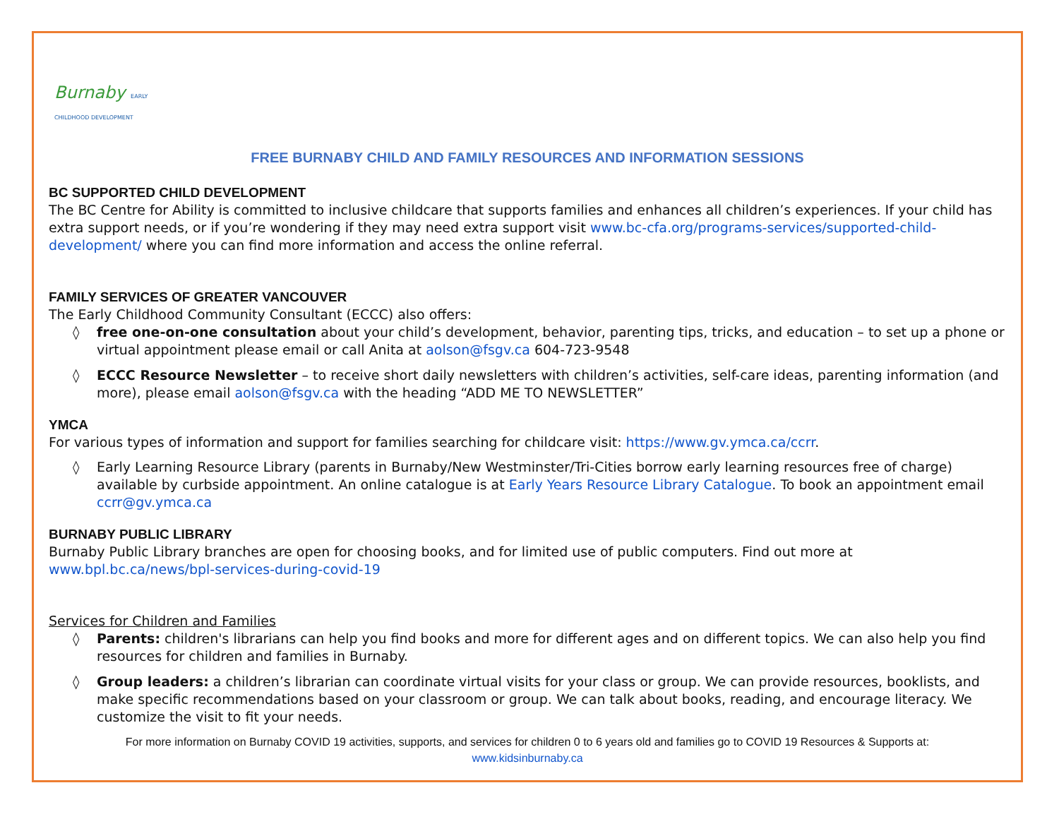Burnaby EARLY CHILDHOOD DEVELOPMENT
FREE BURNABY CHILD AND FAMILY RESOURCES AND INFORMATION SESSIONS
BC SUPPORTED CHILD DEVELOPMENT
The BC Centre for Ability is committed to inclusive childcare that supports families and enhances all children’s experiences. If your child has extra support needs, or if you’re wondering if they may need extra support visit www.bc-cfa.org/programs-services/supported-child-development/ where you can find more information and access the online referral.
FAMILY SERVICES OF GREATER VANCOUVER
The Early Childhood Community Consultant (ECCC) also offers:
◊ free one-on-one consultation about your child’s development, behavior, parenting tips, tricks, and education – to set up a phone or virtual appointment please email or call Anita at aolson@fsgv.ca 604-723-9548
◊ ECCC Resource Newsletter – to receive short daily newsletters with children’s activities, self-care ideas, parenting information (and more), please email aolson@fsgv.ca with the heading “ADD ME TO NEWSLETTER”
YMCA
For various types of information and support for families searching for childcare visit: https://www.gv.ymca.ca/ccrr.
◊ Early Learning Resource Library (parents in Burnaby/New Westminster/Tri-Cities borrow early learning resources free of charge) available by curbside appointment. An online catalogue is at Early Years Resource Library Catalogue. To book an appointment email ccrr@gv.ymca.ca
BURNABY PUBLIC LIBRARY
Burnaby Public Library branches are open for choosing books, and for limited use of public computers. Find out more at www.bpl.bc.ca/news/bpl-services-during-covid-19
Services for Children and Families
◊ Parents: children's librarians can help you find books and more for different ages and on different topics. We can also help you find resources for children and families in Burnaby.
◊ Group leaders: a children’s librarian can coordinate virtual visits for your class or group. We can provide resources, booklists, and make specific recommendations based on your classroom or group. We can talk about books, reading, and encourage literacy. We customize the visit to fit your needs.
For more information on Burnaby COVID 19 activities, supports, and services for children 0 to 6 years old and families go to COVID 19 Resources & Supports at:
www.kidsinburnaby.ca